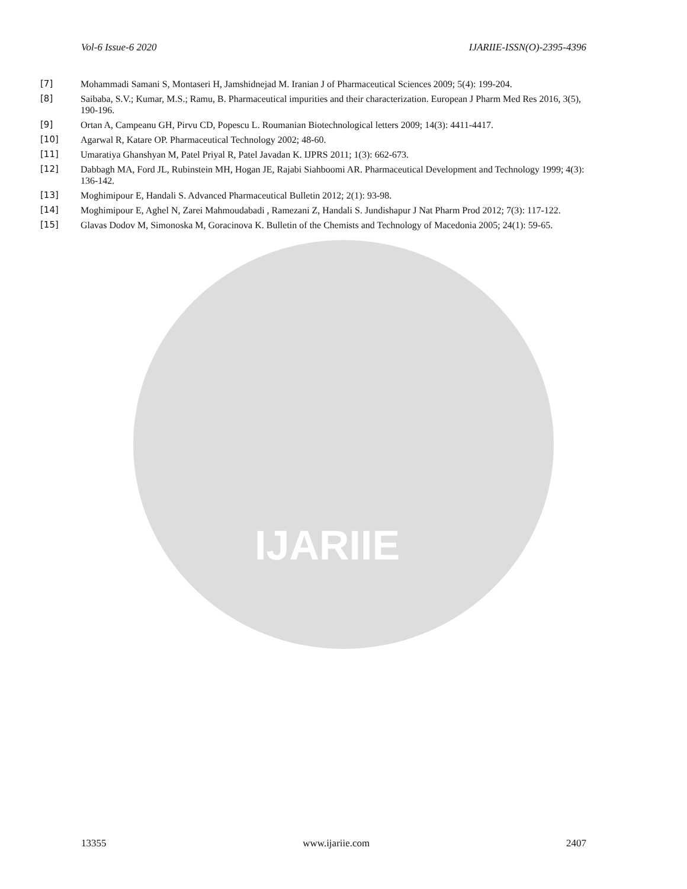IJARIIE
Vol-6 Issue-6 2020 IJARIIE-ISSN(O)-2395-4396
[7] Mohammadi Samani S, Montaseri H, Jamshidnejad M. Iranian J of Pharmaceutical Sciences 2009; 5(4): 199-204.
[8] Saibaba, S.V.; Kumar, M.S.; Ramu, B. Pharmaceutical impurities and their characterization. European J Pharm Med Res 2016, 3(5), 190-196.
[9] Ortan A, Campeanu GH, Pirvu CD, Popescu L. Roumanian Biotechnological letters 2009; 14(3): 4411-4417.
[10] Agarwal R, Katare OP. Pharmaceutical Technology 2002; 48-60.
[11] Umaratiya Ghanshyan M, Patel Priyal R, Patel Javadan K. IJPRS 2011; 1(3): 662-673.
[12] Dabbagh MA, Ford JL, Rubinstein MH, Hogan JE, Rajabi Siahboomi AR. Pharmaceutical Development and Technology 1999; 4(3): 136-142.
[13] Moghimipour E, Handali S. Advanced Pharmaceutical Bulletin 2012; 2(1): 93-98.
[14] Moghimipour E, Aghel N, Zarei Mahmoudabadi , Ramezani Z, Handali S. Jundishapur J Nat Pharm Prod 2012; 7(3): 117-122.
[15] Glavas Dodov M, Simonoska M, Goracinova K. Bulletin of the Chemists and Technology of Macedonia 2005; 24(1): 59-65.
13355 www.ijariie.com 2407